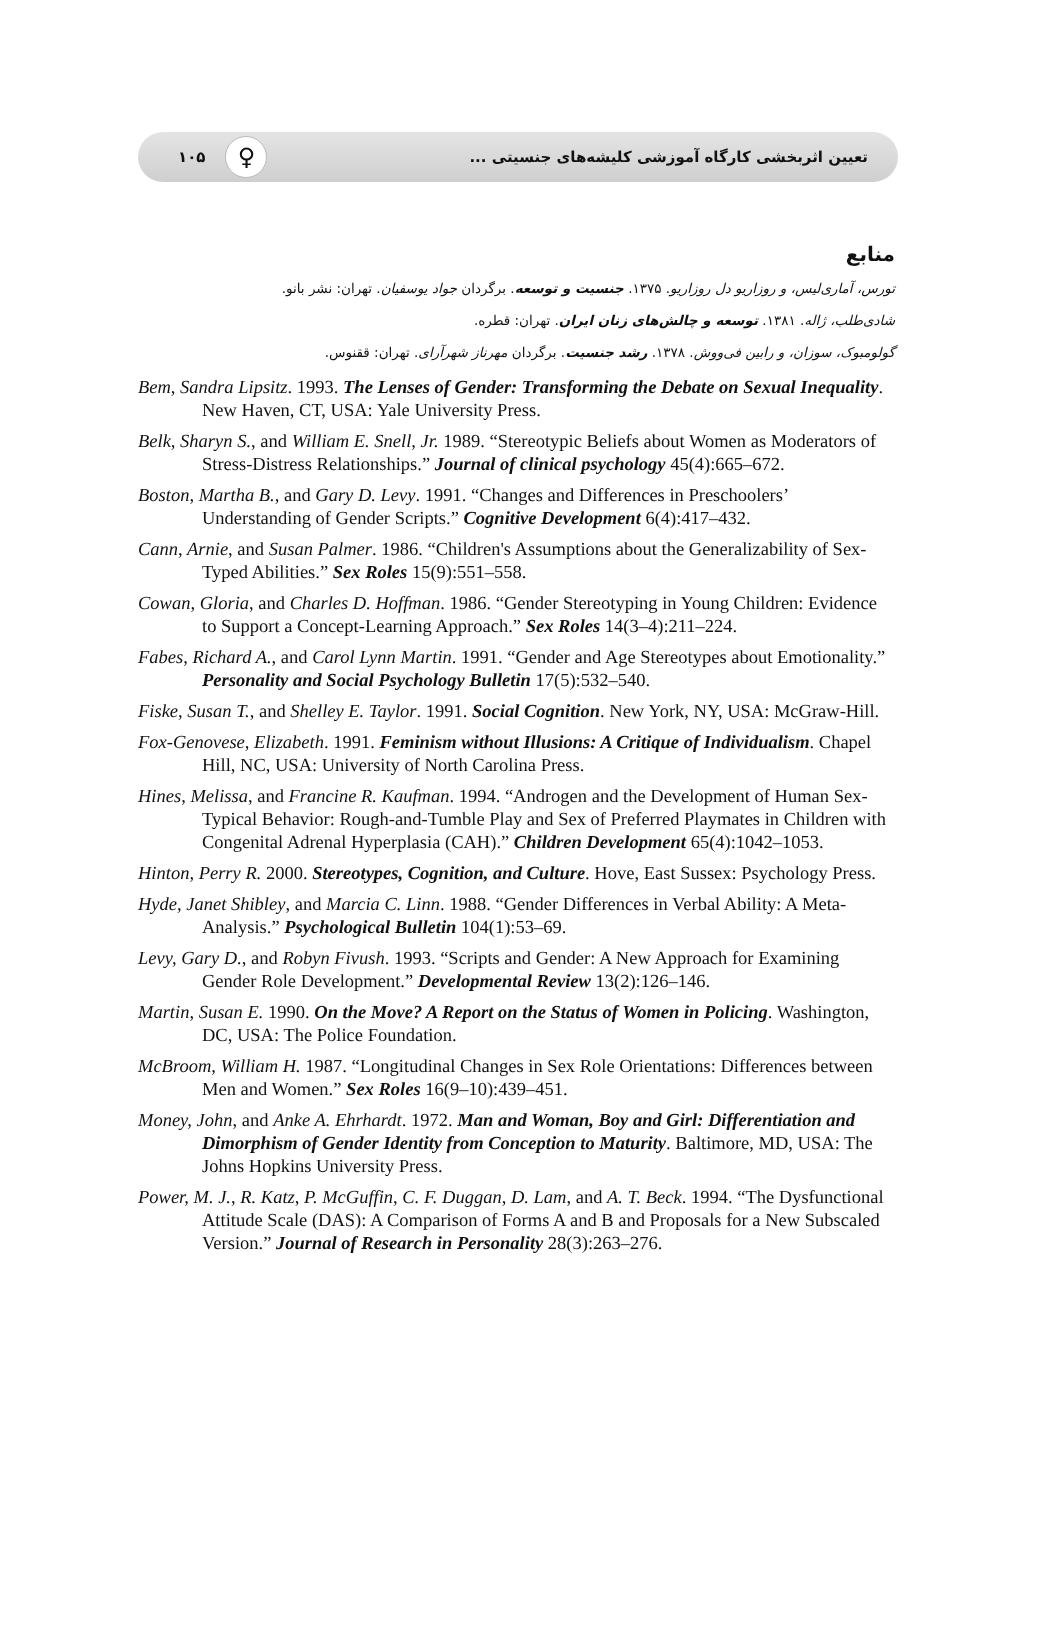۱۰۵ ♀
تعیین اثربخشی کارگاه آموزشی کلیشه‌های جنسیتی ...
منابع
تورس، آماری‌لیس، و روزاریو دل روزاریو. ۱۳۷۵. جنسیت و توسعه. برگردان جواد یوسفیان. تهران: نشر بانو.
شادی‌طلب، ژاله. ۱۳۸۱. توسعه و چالش‌های زنان ایران. تهران: قطره.
گولومبوک، سوزان، و رابین فی‌ووش. ۱۳۷۸. رشد جنسیت. برگردان مهرناز شهرآرای. تهران: ققنوس.
Bem, Sandra Lipsitz. 1993. The Lenses of Gender: Transforming the Debate on Sexual Inequality. New Haven, CT, USA: Yale University Press.
Belk, Sharyn S., and William E. Snell, Jr. 1989. “Stereotypic Beliefs about Women as Moderators of Stress-Distress Relationships.” Journal of clinical psychology 45(4):665–672.
Boston, Martha B., and Gary D. Levy. 1991. “Changes and Differences in Preschoolers’ Understanding of Gender Scripts.” Cognitive Development 6(4):417–432.
Cann, Arnie, and Susan Palmer. 1986. “Children's Assumptions about the Generalizability of Sex-Typed Abilities.” Sex Roles 15(9):551–558.
Cowan, Gloria, and Charles D. Hoffman. 1986. “Gender Stereotyping in Young Children: Evidence to Support a Concept-Learning Approach.” Sex Roles 14(3–4):211–224.
Fabes, Richard A., and Carol Lynn Martin. 1991. “Gender and Age Stereotypes about Emotionality.” Personality and Social Psychology Bulletin 17(5):532–540.
Fiske, Susan T., and Shelley E. Taylor. 1991. Social Cognition. New York, NY, USA: McGraw-Hill.
Fox-Genovese, Elizabeth. 1991. Feminism without Illusions: A Critique of Individualism. Chapel Hill, NC, USA: University of North Carolina Press.
Hines, Melissa, and Francine R. Kaufman. 1994. “Androgen and the Development of Human Sex-Typical Behavior: Rough-and-Tumble Play and Sex of Preferred Playmates in Children with Congenital Adrenal Hyperplasia (CAH).” Children Development 65(4):1042–1053.
Hinton, Perry R. 2000. Stereotypes, Cognition, and Culture. Hove, East Sussex: Psychology Press.
Hyde, Janet Shibley, and Marcia C. Linn. 1988. “Gender Differences in Verbal Ability: A Meta-Analysis.” Psychological Bulletin 104(1):53–69.
Levy, Gary D., and Robyn Fivush. 1993. “Scripts and Gender: A New Approach for Examining Gender Role Development.” Developmental Review 13(2):126–146.
Martin, Susan E. 1990. On the Move? A Report on the Status of Women in Policing. Washington, DC, USA: The Police Foundation.
McBroom, William H. 1987. “Longitudinal Changes in Sex Role Orientations: Differences between Men and Women.” Sex Roles 16(9–10):439–451.
Money, John, and Anke A. Ehrhardt. 1972. Man and Woman, Boy and Girl: Differentiation and Dimorphism of Gender Identity from Conception to Maturity. Baltimore, MD, USA: The Johns Hopkins University Press.
Power, M. J., R. Katz, P. McGuffin, C. F. Duggan, D. Lam, and A. T. Beck. 1994. “The Dysfunctional Attitude Scale (DAS): A Comparison of Forms A and B and Proposals for a New Subscaled Version.” Journal of Research in Personality 28(3):263–276.